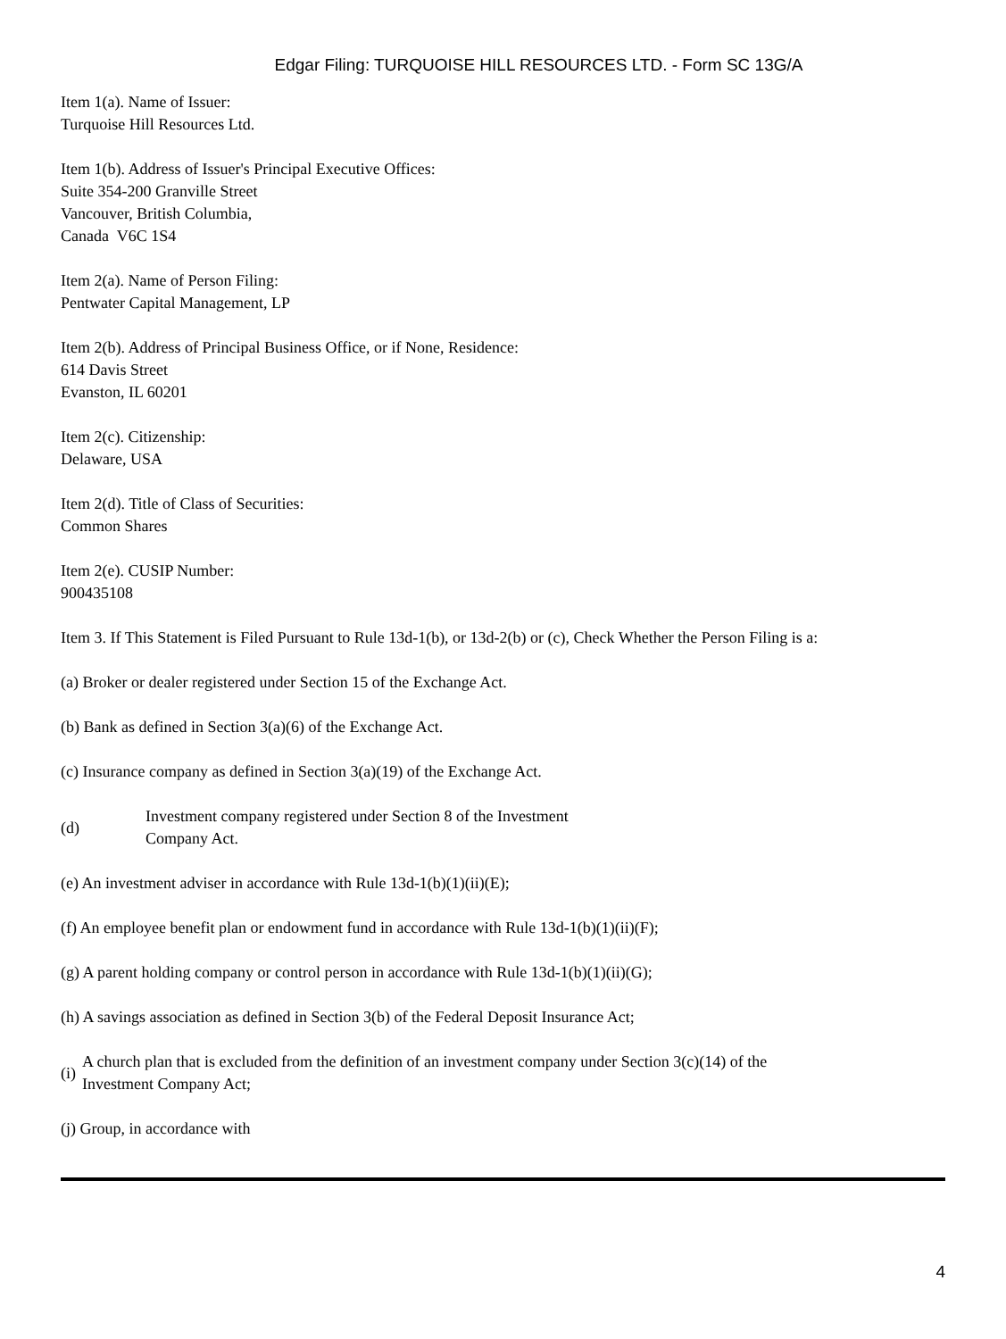Edgar Filing: TURQUOISE HILL RESOURCES LTD. - Form SC 13G/A
Item 1(a). Name of Issuer:
Turquoise Hill Resources Ltd.
Item 1(b). Address of Issuer's Principal Executive Offices:
Suite 354-200 Granville Street
Vancouver, British Columbia,
Canada V6C 1S4
Item 2(a). Name of Person Filing:
Pentwater Capital Management, LP
Item 2(b). Address of Principal Business Office, or if None, Residence:
614 Davis Street
Evanston, IL 60201
Item 2(c). Citizenship:
Delaware, USA
Item 2(d). Title of Class of Securities:
Common Shares
Item 2(e). CUSIP Number:
900435108
Item 3. If This Statement is Filed Pursuant to Rule 13d-1(b), or 13d-2(b) or (c), Check Whether the Person Filing is a:
(a) Broker or dealer registered under Section 15 of the Exchange Act.
(b) Bank as defined in Section 3(a)(6) of the Exchange Act.
(c) Insurance company as defined in Section 3(a)(19) of the Exchange Act.
(d) Investment company registered under Section 8 of the Investment
Company Act.
(e) An investment adviser in accordance with Rule 13d-1(b)(1)(ii)(E);
(f) An employee benefit plan or endowment fund in accordance with Rule 13d-1(b)(1)(ii)(F);
(g) A parent holding company or control person in accordance with Rule 13d-1(b)(1)(ii)(G);
(h) A savings association as defined in Section 3(b) of the Federal Deposit Insurance Act;
(i) A church plan that is excluded from the definition of an investment company under Section 3(c)(14) of the
Investment Company Act;
(j) Group, in accordance with
4